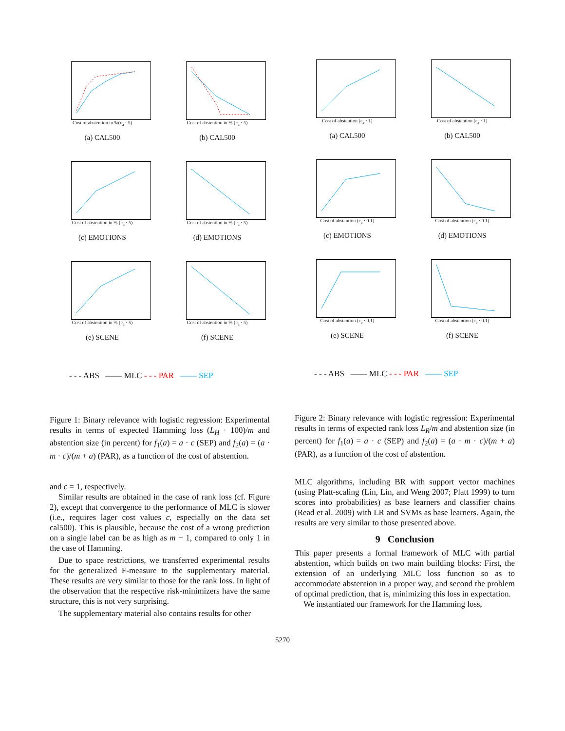Cost of abstention in %(c<sub>a</sub> · 5)
(a) CAL500
Cost of abstention in % (c<sub>a</sub> · 5)
(b) CAL500
Cost of abstention in % (c<sub>a</sub> · 5)
(c) EMOTIONS
Cost of abstention in % (c<sub>a</sub> · 5)
(d) EMOTIONS
Cost of abstention in % (c<sub>a</sub> · 5)
(e) SCENE
Cost of abstention in % (c<sub>a</sub> · 5)
(f) SCENE
- - - ABS —— MLC - - - PAR —— SEP
Figure 1: Binary relevance with logistic regression: Experimental results in terms of expected Hamming loss (L<sub>H</sub> · 100)/m and abstention size (in percent) for f<sub>1</sub>(a) = a · c (SEP) and f<sub>2</sub>(a) = (a · m · c)/(m + a) (PAR), as a function of the cost of abstention.
and c = 1, respectively.
Similar results are obtained in the case of rank loss (cf. Figure 2), except that convergence to the performance of MLC is slower (i.e., requires lager cost values c, especially on the data set cal500). This is plausible, because the cost of a wrong prediction on a single label can be as high as m − 1, compared to only 1 in the case of Hamming.
Due to space restrictions, we transferred experimental results for the generalized F-measure to the supplementary material. These results are very similar to those for the rank loss. In light of the observation that the respective risk-minimizers have the same structure, this is not very surprising.
The supplementary material also contains results for other
Cost of abstention (c<sub>a</sub> · 1)
(a) CAL500
Cost of abstention (c<sub>a</sub> · 1)
(b) CAL500
Cost of abstention (c<sub>a</sub> · 0.1)
(c) EMOTIONS
Cost of abstention (c<sub>a</sub> · 0.1)
(d) EMOTIONS
Cost of abstention (c<sub>a</sub> · 0.1)
(e) SCENE
Cost of abstention (c<sub>a</sub> · 0.1)
(f) SCENE
- - - ABS —— MLC - - - PAR —— SEP
Figure 2: Binary relevance with logistic regression: Experimental results in terms of expected rank loss L<sub>R</sub>/m and abstention size (in percent) for f<sub>1</sub>(a) = a · c (SEP) and f<sub>2</sub>(a) = (a · m · c)/(m + a) (PAR), as a function of the cost of abstention.
MLC algorithms, including BR with support vector machines (using Platt-scaling (Lin, Lin, and Weng 2007; Platt 1999) to turn scores into probabilities) as base learners and classifier chains (Read et al. 2009) with LR and SVMs as base learners. Again, the results are very similar to those presented above.
9 Conclusion
This paper presents a formal framework of MLC with partial abstention, which builds on two main building blocks: First, the extension of an underlying MLC loss function so as to accommodate abstention in a proper way, and second the problem of optimal prediction, that is, minimizing this loss in expectation.
We instantiated our framework for the Hamming loss,
5270